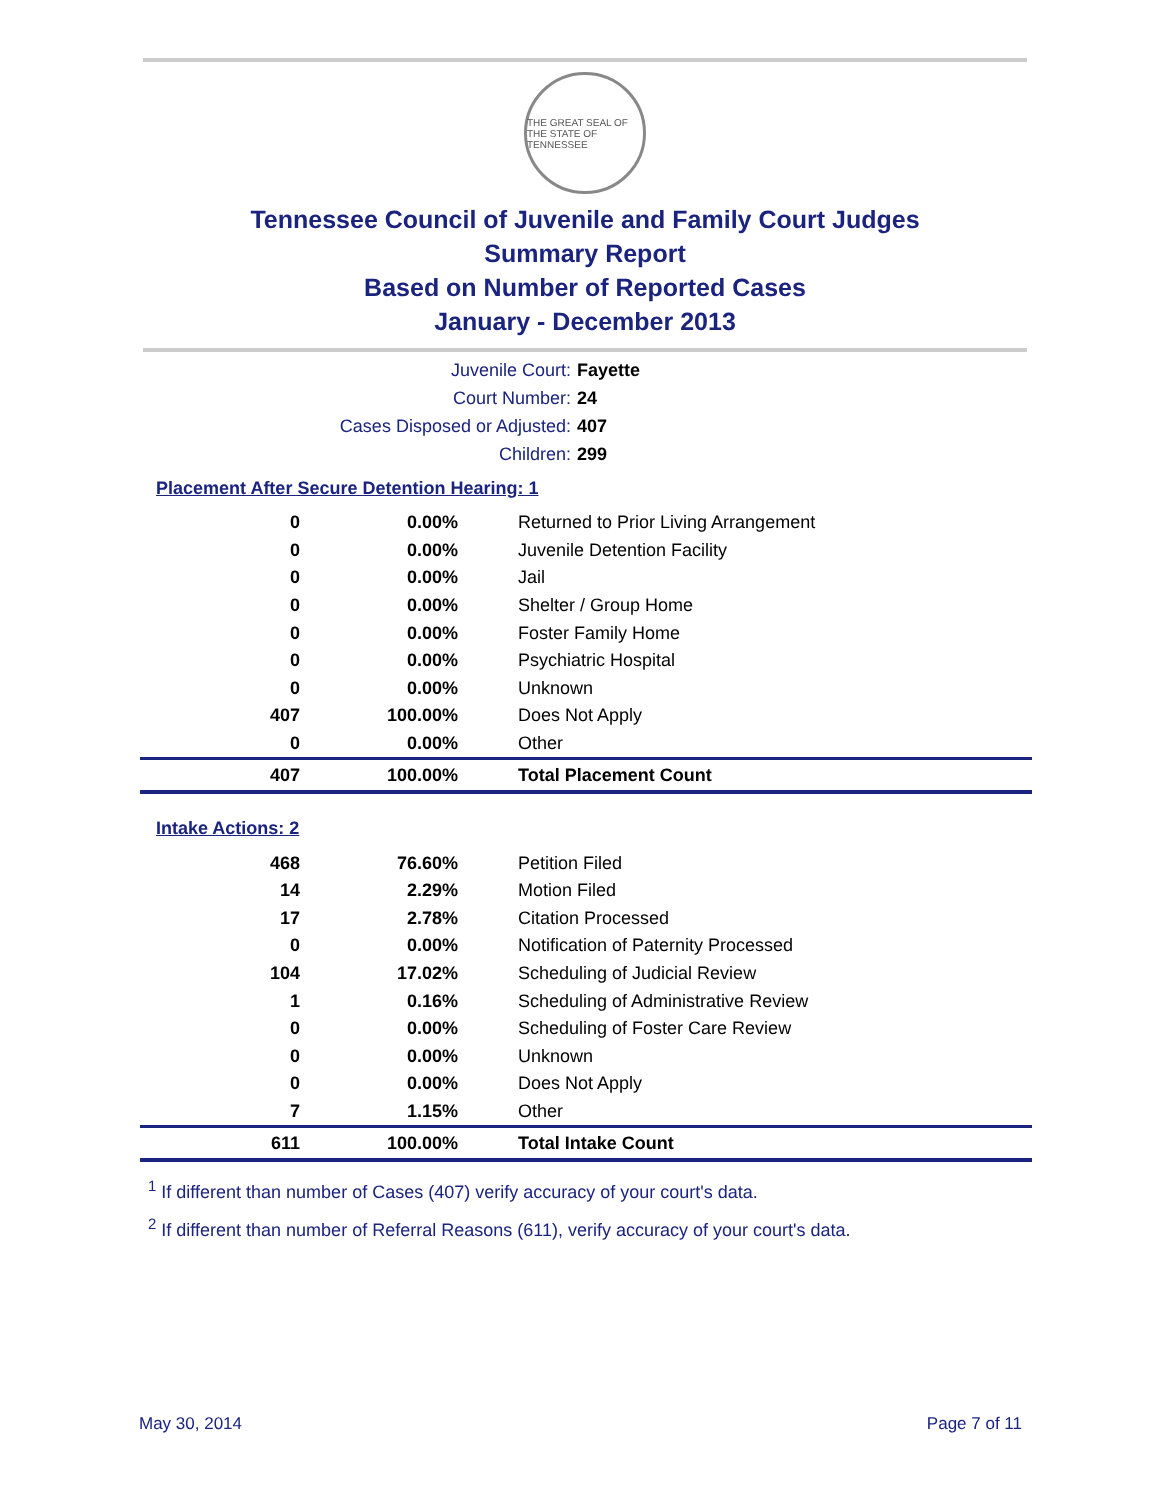THE GREAT SEAL OF THE STATE OF TENNESSEE
Tennessee Council of Juvenile and Family Court Judges
Summary Report
Based on Number of Reported Cases
January - December 2013
Juvenile Court: Fayette
Court Number: 24
Cases Disposed or Adjusted: 407
Children: 299
Placement After Secure Detention Hearing: 1
| 0 | 0.00% | Returned to Prior Living Arrangement |
| 0 | 0.00% | Juvenile Detention Facility |
| 0 | 0.00% | Jail |
| 0 | 0.00% | Shelter / Group Home |
| 0 | 0.00% | Foster Family Home |
| 0 | 0.00% | Psychiatric Hospital |
| 0 | 0.00% | Unknown |
| 407 | 100.00% | Does Not Apply |
| 0 | 0.00% | Other |
| 407 | 100.00% | Total Placement Count |
Intake Actions: 2
| 468 | 76.60% | Petition Filed |
| 14 | 2.29% | Motion Filed |
| 17 | 2.78% | Citation Processed |
| 0 | 0.00% | Notification of Paternity Processed |
| 104 | 17.02% | Scheduling of Judicial Review |
| 1 | 0.16% | Scheduling of Administrative Review |
| 0 | 0.00% | Scheduling of Foster Care Review |
| 0 | 0.00% | Unknown |
| 0 | 0.00% | Does Not Apply |
| 7 | 1.15% | Other |
| 611 | 100.00% | Total Intake Count |
<sup>1</sup> If different than number of Cases (407) verify accuracy of your court's data.
<sup>2</sup> If different than number of Referral Reasons (611), verify accuracy of your court's data.
May 30, 2014 Page 7 of 11